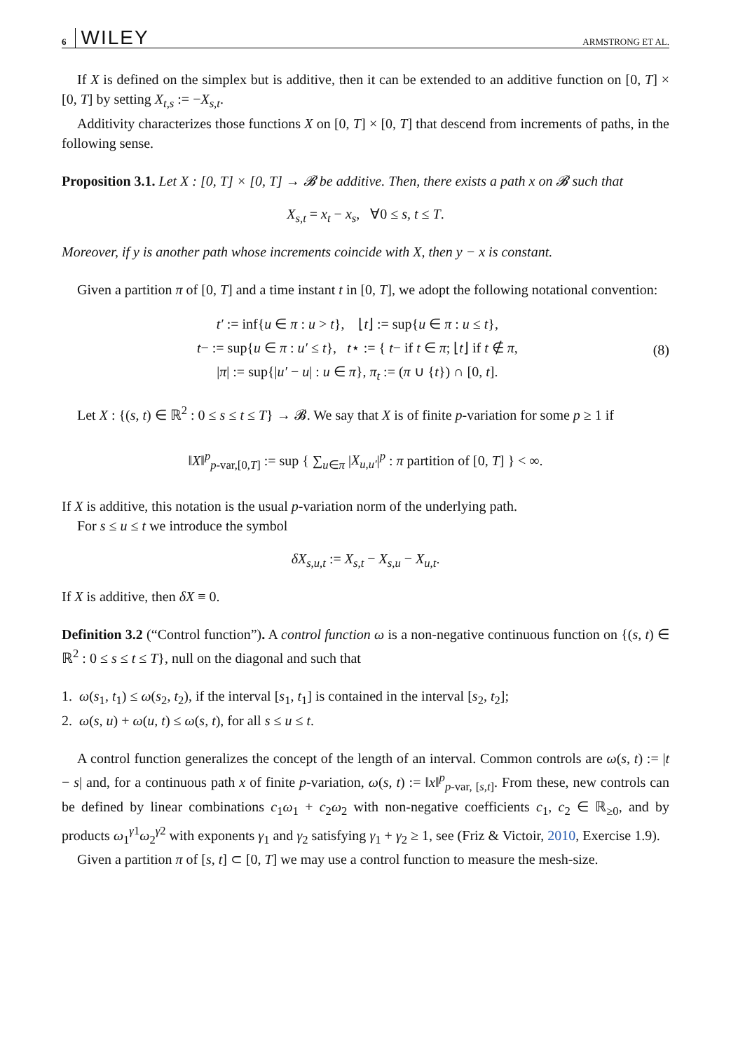6 WILEY ARMSTRONG ET AL.
If X is defined on the simplex but is additive, then it can be extended to an additive function on [0, T] × [0, T] by setting X<sub>t,s</sub> := −X<sub>s,t</sub>.
Additivity characterizes those functions X on [0, T] × [0, T] that descend from increments of paths, in the following sense.
Proposition 3.1. Let X : [0, T] × [0, T] → 𝓑 be additive. Then, there exists a path x on 𝓑 such that
X<sub>s,t</sub> = x<sub>t</sub> − x<sub>s</sub>, ∀0 ≤ s, t ≤ T.
Moreover, if y is another path whose increments coincide with X, then y − x is constant.
Given a partition π of [0, T] and a time instant t in [0, T], we adopt the following notational convention:
t′ := inf{u ∈ π : u > t}, ⌊t⌋ := sup{u ∈ π : u ≤ t},
t− := sup{u ∈ π : u′ ≤ t}, t⋆ := { t− if t ∈ π; ⌊t⌋ if t ∉ π,
|π| := sup{|u′ − u| : u ∈ π}, π<sub>t</sub> := (π ∪ {t}) ∩ [0, t].
(8)
Let X : {(s, t) ∈ ℝ<sup>2</sup> : 0 ≤ s ≤ t ≤ T} → 𝓑. We say that X is of finite p-variation for some p ≥ 1 if
‖X‖<sup>p</sup><sub>p-var,[0,T]</sub> := sup { ∑<sub>u∈π</sub> |X<sub>u,u′</sub>|<sup>p</sup> : π partition of [0, T] } < ∞.
If X is additive, this notation is the usual p-variation norm of the underlying path.
For s ≤ u ≤ t we introduce the symbol
δX<sub>s,u,t</sub> := X<sub>s,t</sub> − X<sub>s,u</sub> − X<sub>u,t</sub>.
If X is additive, then δX ≡ 0.
Definition 3.2 (“Control function”). A control function ω is a non-negative continuous function on {(s, t) ∈ ℝ<sup>2</sup> : 0 ≤ s ≤ t ≤ T}, null on the diagonal and such that
1. ω(s<sub>1</sub>, t<sub>1</sub>) ≤ ω(s<sub>2</sub>, t<sub>2</sub>), if the interval [s<sub>1</sub>, t<sub>1</sub>] is contained in the interval [s<sub>2</sub>, t<sub>2</sub>];
2. ω(s, u) + ω(u, t) ≤ ω(s, t), for all s ≤ u ≤ t.
A control function generalizes the concept of the length of an interval. Common controls are ω(s, t) := |t − s| and, for a continuous path x of finite p-variation, ω(s, t) := ‖x‖<sup>p</sup><sub>p-var, [s,t]</sub>. From these, new controls can be defined by linear combinations c<sub>1</sub>ω<sub>1</sub> + c<sub>2</sub>ω<sub>2</sub> with non-negative coefficients c<sub>1</sub>, c<sub>2</sub> ∈ ℝ<sub>≥0</sub>, and by products ω<sub>1</sub><sup>γ1</sup>ω<sub>2</sub><sup>γ2</sup> with exponents γ<sub>1</sub> and γ<sub>2</sub> satisfying γ<sub>1</sub> + γ<sub>2</sub> ≥ 1, see (Friz & Victoir, 2010, Exercise 1.9).
Given a partition π of [s, t] ⊂ [0, T] we may use a control function to measure the mesh-size.